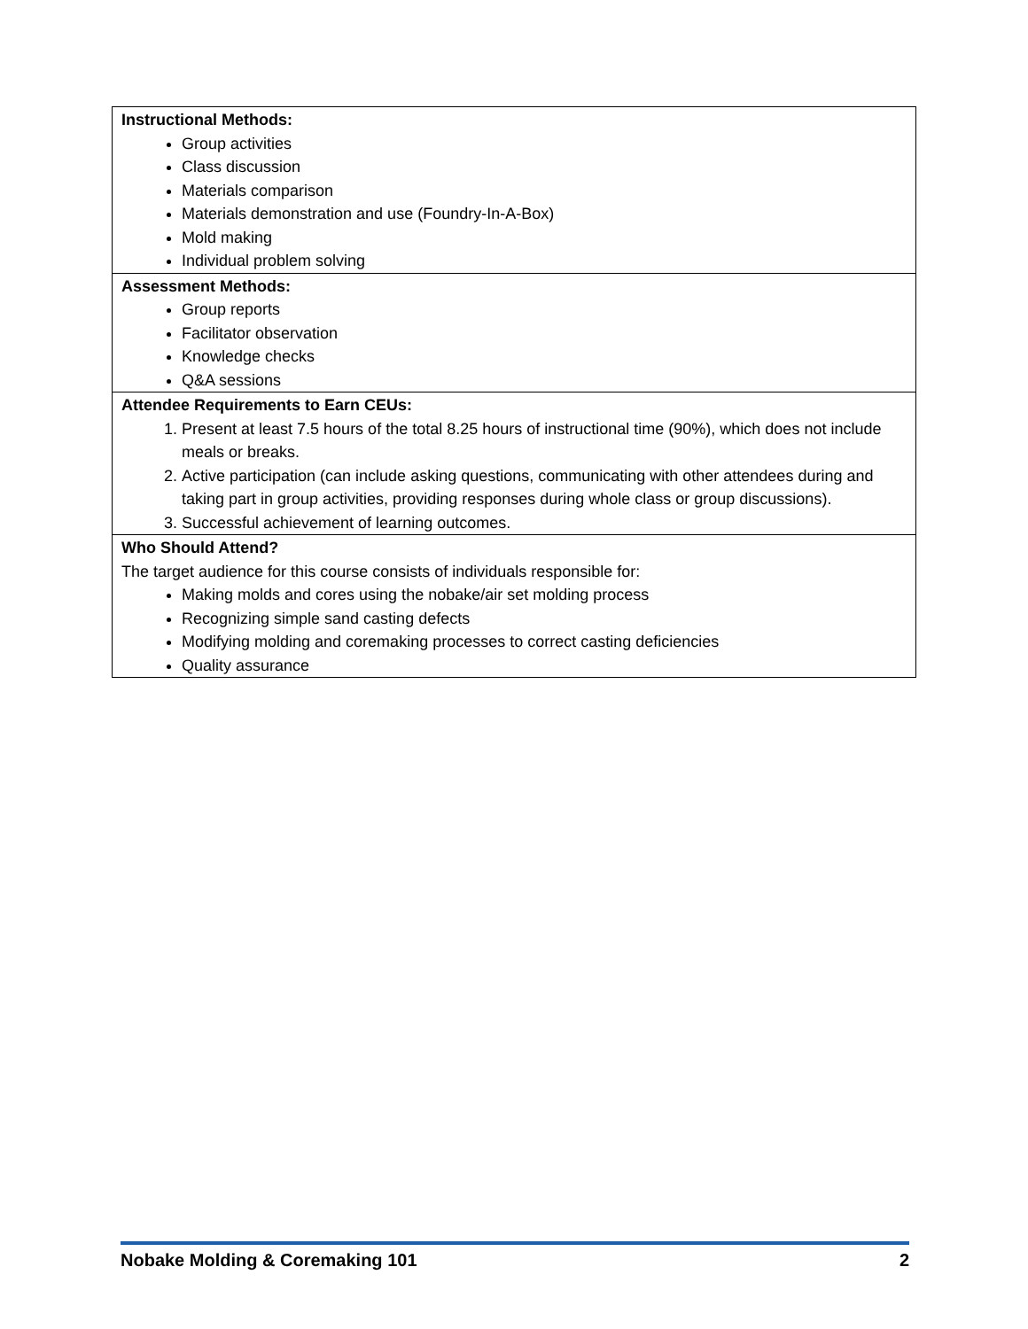| Instructional Methods: Group activities Class discussion Materials comparison Materials demonstration and use (Foundry-In-A-Box) Mold making Individual problem solving |
| Assessment Methods: Group reports Facilitator observation Knowledge checks Q&A sessions |
| Attendee Requirements to Earn CEUs: 1. Present at least 7.5 hours of the total 8.25 hours of instructional time (90%), which does not include meals or breaks. 2. Active participation (can include asking questions, communicating with other attendees during and taking part in group activities, providing responses during whole class or group discussions). 3. Successful achievement of learning outcomes. |
| Who Should Attend? The target audience for this course consists of individuals responsible for: Making molds and cores using the nobake/air set molding process Recognizing simple sand casting defects Modifying molding and coremaking processes to correct casting deficiencies Quality assurance |
Nobake Molding & Coremaking 101 2